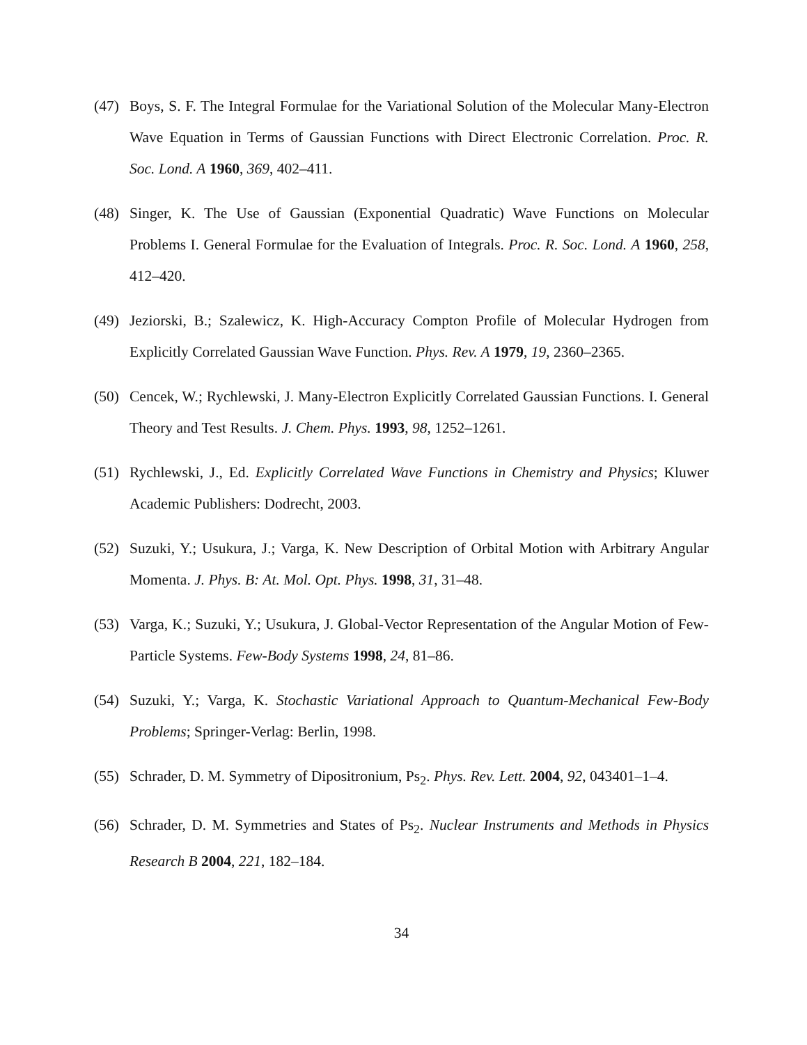(47)
Boys, S. F. The Integral Formulae for the Variational Solution of the Molecular Many-Electron Wave Equation in Terms of Gaussian Functions with Direct Electronic Correlation. Proc. R. Soc. Lond. A 1960, 369, 402–411.
(48)
Singer, K. The Use of Gaussian (Exponential Quadratic) Wave Functions on Molecular Problems I. General Formulae for the Evaluation of Integrals. Proc. R. Soc. Lond. A 1960, 258, 412–420.
(49)
Jeziorski, B.; Szalewicz, K. High-Accuracy Compton Profile of Molecular Hydrogen from Explicitly Correlated Gaussian Wave Function. Phys. Rev. A 1979, 19, 2360–2365.
(50)
Cencek, W.; Rychlewski, J. Many-Electron Explicitly Correlated Gaussian Functions. I. General Theory and Test Results. J. Chem. Phys. 1993, 98, 1252–1261.
(51)
Rychlewski, J., Ed. Explicitly Correlated Wave Functions in Chemistry and Physics; Kluwer Academic Publishers: Dodrecht, 2003.
(52)
Suzuki, Y.; Usukura, J.; Varga, K. New Description of Orbital Motion with Arbitrary Angular Momenta. J. Phys. B: At. Mol. Opt. Phys. 1998, 31, 31–48.
(53)
Varga, K.; Suzuki, Y.; Usukura, J. Global-Vector Representation of the Angular Motion of Few-Particle Systems. Few-Body Systems 1998, 24, 81–86.
(54)
Suzuki, Y.; Varga, K. Stochastic Variational Approach to Quantum-Mechanical Few-Body Problems; Springer-Verlag: Berlin, 1998.
(55)
Schrader, D. M. Symmetry of Dipositronium, Ps<sub>2</sub>. Phys. Rev. Lett. 2004, 92, 043401–1–4.
(56)
Schrader, D. M. Symmetries and States of Ps<sub>2</sub>. Nuclear Instruments and Methods in Physics Research B 2004, 221, 182–184.
34